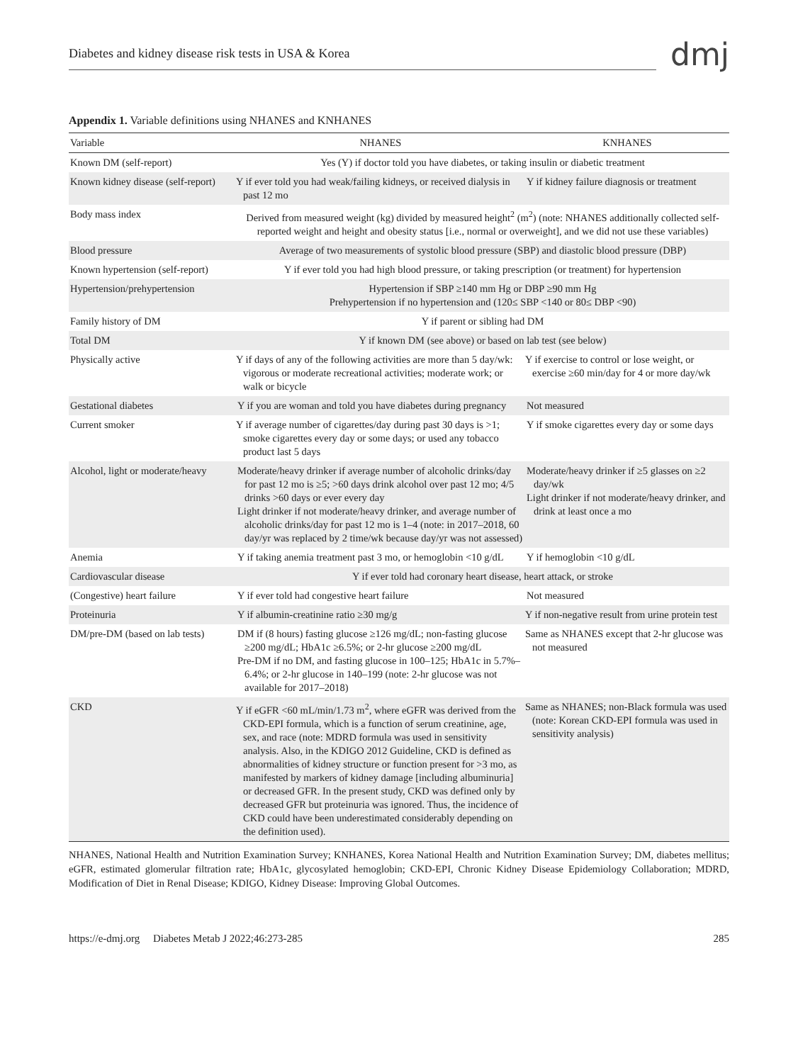Diabetes and kidney disease risk tests in USA & Korea
dmj
Appendix 1. Variable definitions using NHANES and KNHANES
| Variable | NHANES | KNHANES |
| --- | --- | --- |
| Known DM (self-report) | Yes (Y) if doctor told you have diabetes, or taking insulin or diabetic treatment | |
| Known kidney disease (self-report) | Y if ever told you had weak/failing kidneys, or received dialysis in past 12 mo | Y if kidney failure diagnosis or treatment |
| Body mass index | Derived from measured weight (kg) divided by measured height<sup>2</sup> (m<sup>2</sup>) (note: NHANES additionally collected self-reported weight and height and obesity status [i.e., normal or overweight], and we did not use these variables) | |
| Blood pressure | Average of two measurements of systolic blood pressure (SBP) and diastolic blood pressure (DBP) | |
| Known hypertension (self-report) | Y if ever told you had high blood pressure, or taking prescription (or treatment) for hypertension | |
| Hypertension/prehypertension | Hypertension if SBP ≥140 mm Hg or DBP ≥90 mm Hg Prehypertension if no hypertension and (120≤ SBP <140 or 80≤ DBP <90) | |
| Family history of DM | Y if parent or sibling had DM | |
| Total DM | Y if known DM (see above) or based on lab test (see below) | |
| Physically active | Y if days of any of the following activities are more than 5 day/wk: vigorous or moderate recreational activities; moderate work; or walk or bicycle | Y if exercise to control or lose weight, or exercise ≥60 min/day for 4 or more day/wk |
| Gestational diabetes | Y if you are woman and told you have diabetes during pregnancy | Not measured |
| Current smoker | Y if average number of cigarettes/day during past 30 days is >1; smoke cigarettes every day or some days; or used any tobacco product last 5 days | Y if smoke cigarettes every day or some days |
| Alcohol, light or moderate/heavy | Moderate/heavy drinker if average number of alcoholic drinks/day for past 12 mo is ≥5; >60 days drink alcohol over past 12 mo; 4/5 drinks >60 days or ever every day Light drinker if not moderate/heavy drinker, and average number of alcoholic drinks/day for past 12 mo is 1–4 (note: in 2017–2018, 60 day/yr was replaced by 2 time/wk because day/yr was not assessed) | Moderate/heavy drinker if ≥5 glasses on ≥2 day/wk Light drinker if not moderate/heavy drinker, and drink at least once a mo |
| Anemia | Y if taking anemia treatment past 3 mo, or hemoglobin <10 g/dL | Y if hemoglobin <10 g/dL |
| Cardiovascular disease | Y if ever told had coronary heart disease, heart attack, or stroke | |
| (Congestive) heart failure | Y if ever told had congestive heart failure | Not measured |
| Proteinuria | Y if albumin-creatinine ratio ≥30 mg/g | Y if non-negative result from urine protein test |
| DM/pre-DM (based on lab tests) | DM if (8 hours) fasting glucose ≥126 mg/dL; non-fasting glucose ≥200 mg/dL; HbA1c ≥6.5%; or 2-hr glucose ≥200 mg/dL Pre-DM if no DM, and fasting glucose in 100–125; HbA1c in 5.7%–6.4%; or 2-hr glucose in 140–199 (note: 2-hr glucose was not available for 2017–2018) | Same as NHANES except that 2-hr glucose was not measured |
| CKD | Y if eGFR <60 mL/min/1.73 m<sup>2</sup>, where eGFR was derived from the CKD-EPI formula, which is a function of serum creatinine, age, sex, and race (note: MDRD formula was used in sensitivity analysis. Also, in the KDIGO 2012 Guideline, CKD is defined as abnormalities of kidney structure or function present for >3 mo, as manifested by markers of kidney damage [including albuminuria] or decreased GFR. In the present study, CKD was defined only by decreased GFR but proteinuria was ignored. Thus, the incidence of CKD could have been underestimated considerably depending on the definition used). | Same as NHANES; non-Black formula was used (note: Korean CKD-EPI formula was used in sensitivity analysis) |
NHANES, National Health and Nutrition Examination Survey; KNHANES, Korea National Health and Nutrition Examination Survey; DM, diabetes mellitus; eGFR, estimated glomerular filtration rate; HbA1c, glycosylated hemoglobin; CKD-EPI, Chronic Kidney Disease Epidemiology Collaboration; MDRD, Modification of Diet in Renal Disease; KDIGO, Kidney Disease: Improving Global Outcomes.
https://e-dmj.org Diabetes Metab J 2022;46:273-285
285